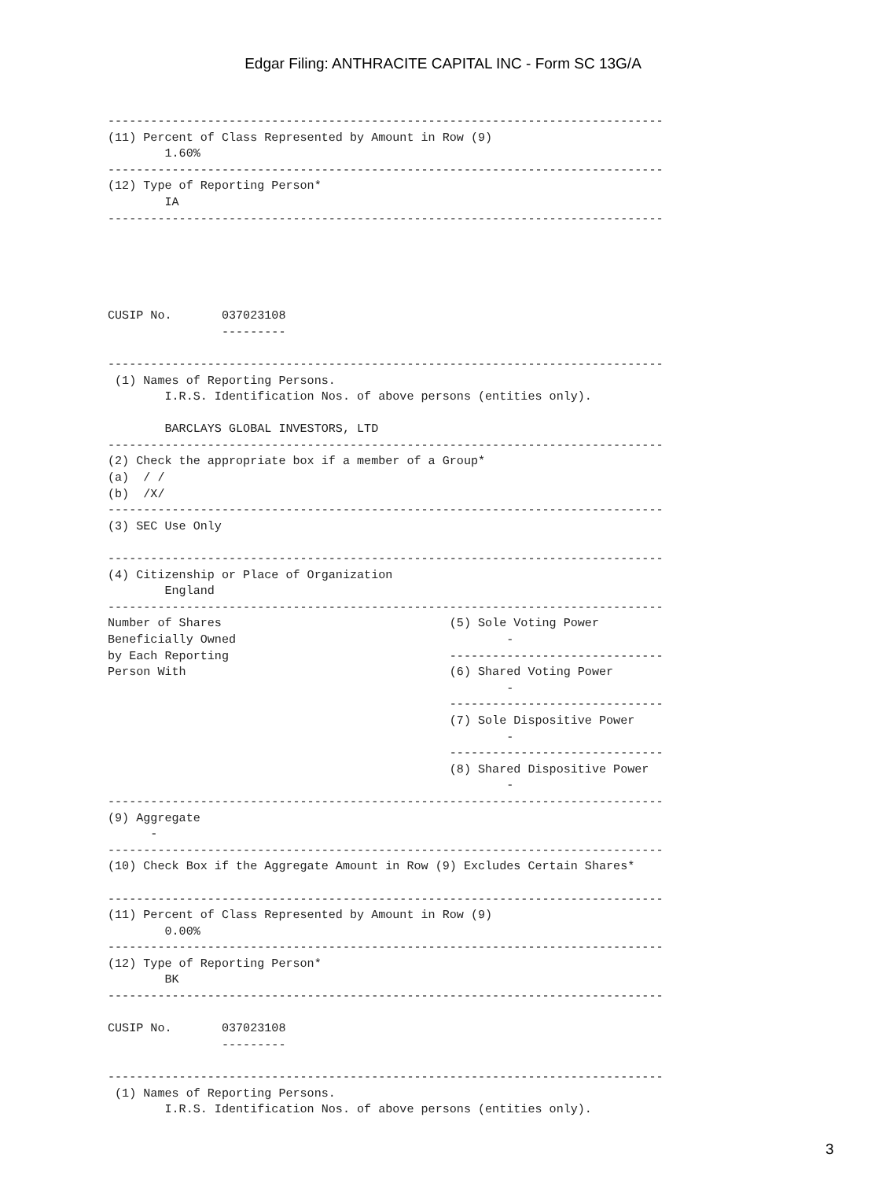Edgar Filing: ANTHRACITE CAPITAL INC - Form SC 13G/A
------------------------------------------------------------------------------
(11) Percent of Class Represented by Amount in Row (9)
        1.60%
------------------------------------------------------------------------------
(12) Type of Reporting Person*
        IA
------------------------------------------------------------------------------





CUSIP No.       037023108
                ---------

------------------------------------------------------------------------------
 (1) Names of Reporting Persons.
        I.R.S. Identification Nos. of above persons (entities only).

        BARCLAYS GLOBAL INVESTORS, LTD
------------------------------------------------------------------------------
(2) Check the appropriate box if a member of a Group*
(a)  / /
(b)  /X/
------------------------------------------------------------------------------
(3) SEC Use Only

------------------------------------------------------------------------------
(4) Citizenship or Place of Organization
        England
------------------------------------------------------------------------------
Number of Shares                                (5) Sole Voting Power
Beneficially Owned                                      -
by Each Reporting                               ------------------------------
Person With                                     (6) Shared Voting Power
                                                        -
                                                ------------------------------
                                                (7) Sole Dispositive Power
                                                        -
                                                ------------------------------
                                                (8) Shared Dispositive Power
                                                        -
------------------------------------------------------------------------------
(9) Aggregate
      -
------------------------------------------------------------------------------
(10) Check Box if the Aggregate Amount in Row (9) Excludes Certain Shares*

------------------------------------------------------------------------------
(11) Percent of Class Represented by Amount in Row (9)
        0.00%
------------------------------------------------------------------------------
(12) Type of Reporting Person*
        BK
------------------------------------------------------------------------------

CUSIP No.       037023108
                ---------

------------------------------------------------------------------------------
 (1) Names of Reporting Persons.
        I.R.S. Identification Nos. of above persons (entities only).
3